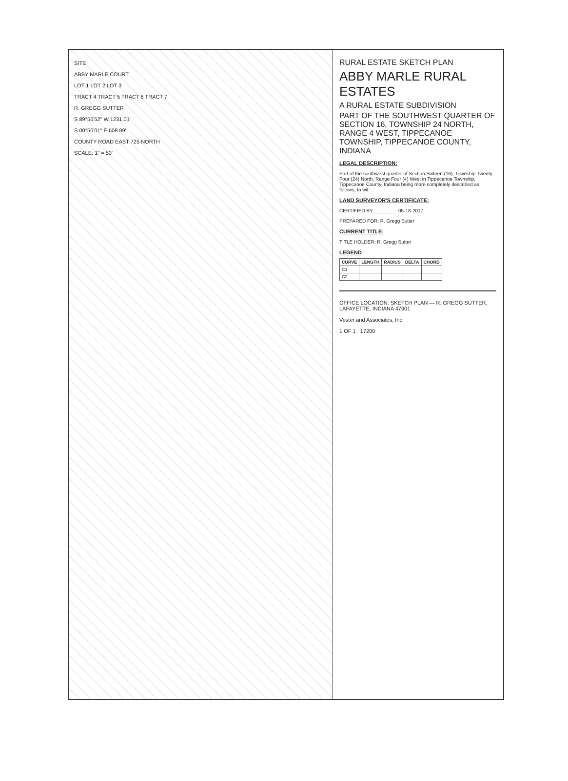SITE
ABBY MARLE COURT
LOT 1 LOT 2 LOT 3
TRACT 4 TRACT 5 TRACT 6 TRACT 7
R. GREGG SUTTER
S 89°56'52" W 1231.01'
S 00°50'01" E 608.99'
COUNTY ROAD EAST 725 NORTH
SCALE: 1" = 50'
RURAL ESTATE SKETCH PLAN
ABBY MARLE RURAL ESTATES
A RURAL ESTATE SUBDIVISION
PART OF THE SOUTHWEST QUARTER OF SECTION 16, TOWNSHIP 24 NORTH, RANGE 4 WEST, TIPPECANOE TOWNSHIP, TIPPECANOE COUNTY, INDIANA
LEGAL DESCRIPTION:
Part of the southwest quarter of Section Sixteen (16), Township Twenty Four (24) North, Range Four (4) West in Tippecanoe Township, Tippecanoe County, Indiana being more completely described as follows, to wit:
LAND SURVEYOR'S CERTIFICATE:
CERTIFIED BY: ________ 05-18-2017
PREPARED FOR: R. Gregg Sutter
CURRENT TITLE:
TITLE HOLDER: R. Gregg Sutter
LEGEND
| CURVE | LENGTH | RADIUS | DELTA | CHORD |
| --- | --- | --- | --- | --- |
| C1 | | | | |
| C2 | | | | |
OFFICE LOCATION: SKETCH PLAN — R. GREGG SUTTER, LAFAYETTE, INDIANA 47901
Vester and Associates, Inc.
1 OF 1 17200